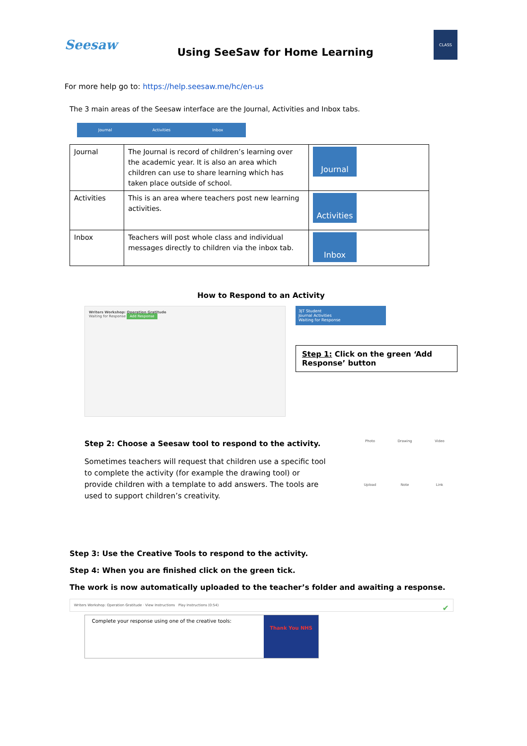Seesaw
Using SeeSaw for Home Learning
CLASS
For more help go to: https://help.seesaw.me/hc/en-us
The 3 main areas of the Seesaw interface are the Journal, Activities and Inbox tabs.
Journal Activities Inbox
| Journal | The Journal is record of children’s learning over the academic year. It is also an area which children can use to share learning which has taken place outside of school. | Journal |
| Activities | This is an area where teachers post new learning activities. | Activities |
| Inbox | Teachers will post whole class and individual messages directly to children via the inbox tab. | Inbox |
How to Respond to an Activity
Writers Workshop: Operation Gratitude
Waiting for Response Add Response
3JT Student
Journal Activities
Waiting for Response
Step 1: Click on the green ‘Add Response’ button
Step 2: Choose a Seesaw tool to respond to the activity.
Sometimes teachers will request that children use a specific tool to complete the activity (for example the drawing tool) or provide children with a template to add answers. The tools are used to support children’s creativity.
Photo
Drawing
Video
Upload
Note
Link
Step 3: Use the Creative Tools to respond to the activity.
Step 4: When you are finished click on the green tick.
The work is now automatically uploaded to the teacher’s folder and awaiting a response.
Writers Workshop: Operation Gratitude · View Instructions Play Instructions (0:54) ✔
Complete your response using one of the creative tools: Thank You NHS